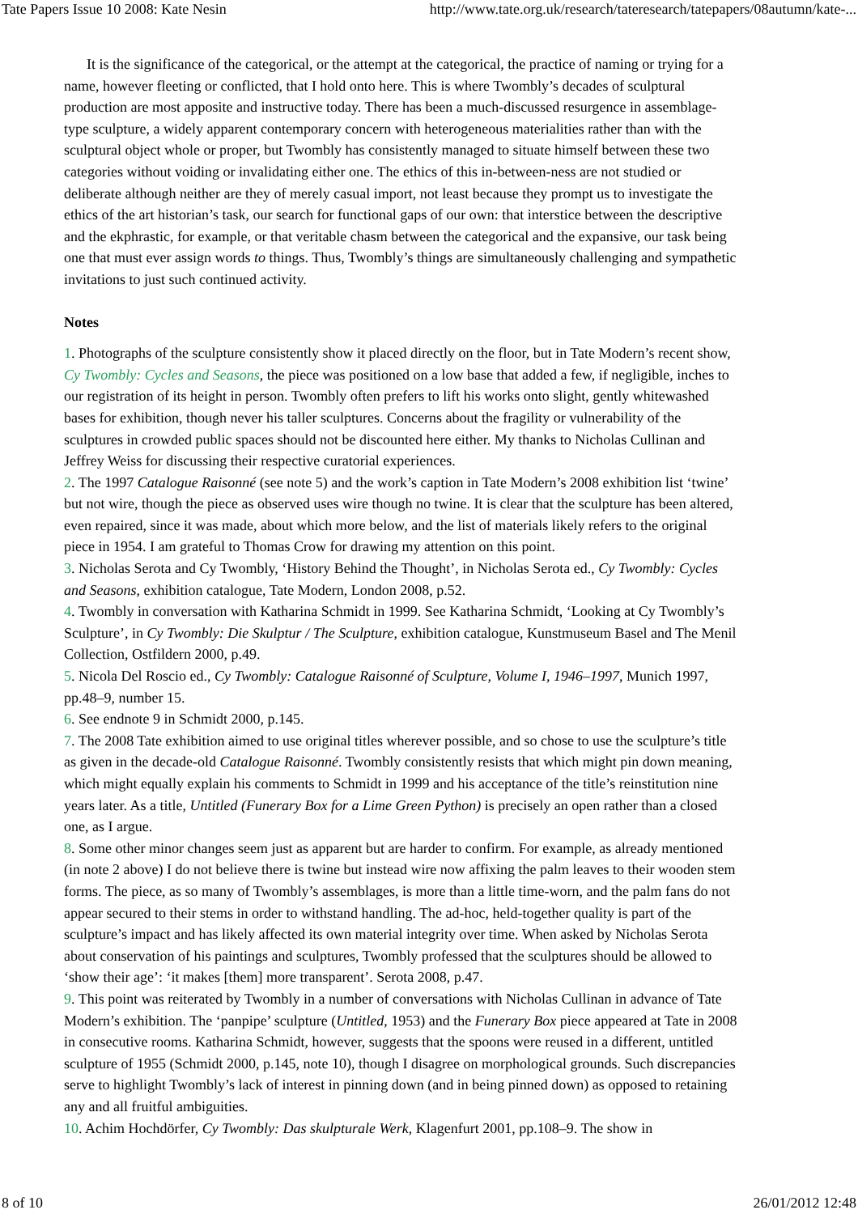Tate Papers Issue 10 2008: Kate Nesin http://www.tate.org.uk/research/tateresearch/tatepapers/08autumn/kate-...
It is the significance of the categorical, or the attempt at the categorical, the practice of naming or trying for a name, however fleeting or conflicted, that I hold onto here. This is where Twombly’s decades of sculptural production are most apposite and instructive today. There has been a much-discussed resurgence in assemblage-type sculpture, a widely apparent contemporary concern with heterogeneous materialities rather than with the sculptural object whole or proper, but Twombly has consistently managed to situate himself between these two categories without voiding or invalidating either one. The ethics of this in-between-ness are not studied or deliberate although neither are they of merely casual import, not least because they prompt us to investigate the ethics of the art historian’s task, our search for functional gaps of our own: that interstice between the descriptive and the ekphrastic, for example, or that veritable chasm between the categorical and the expansive, our task being one that must ever assign words to things. Thus, Twombly’s things are simultaneously challenging and sympathetic invitations to just such continued activity.
Notes
1. Photographs of the sculpture consistently show it placed directly on the floor, but in Tate Modern’s recent show, Cy Twombly: Cycles and Seasons, the piece was positioned on a low base that added a few, if negligible, inches to our registration of its height in person. Twombly often prefers to lift his works onto slight, gently whitewashed bases for exhibition, though never his taller sculptures. Concerns about the fragility or vulnerability of the sculptures in crowded public spaces should not be discounted here either. My thanks to Nicholas Cullinan and Jeffrey Weiss for discussing their respective curatorial experiences.
2. The 1997 Catalogue Raisonné (see note 5) and the work’s caption in Tate Modern’s 2008 exhibition list ‘twine’ but not wire, though the piece as observed uses wire though no twine. It is clear that the sculpture has been altered, even repaired, since it was made, about which more below, and the list of materials likely refers to the original piece in 1954. I am grateful to Thomas Crow for drawing my attention on this point.
3. Nicholas Serota and Cy Twombly, ‘History Behind the Thought’, in Nicholas Serota ed., Cy Twombly: Cycles and Seasons, exhibition catalogue, Tate Modern, London 2008, p.52.
4. Twombly in conversation with Katharina Schmidt in 1999. See Katharina Schmidt, ‘Looking at Cy Twombly’s Sculpture’, in Cy Twombly: Die Skulptur / The Sculpture, exhibition catalogue, Kunstmuseum Basel and The Menil Collection, Ostfildern 2000, p.49.
5. Nicola Del Roscio ed., Cy Twombly: Catalogue Raisonné of Sculpture, Volume I, 1946–1997, Munich 1997, pp.48–9, number 15.
6. See endnote 9 in Schmidt 2000, p.145.
7. The 2008 Tate exhibition aimed to use original titles wherever possible, and so chose to use the sculpture’s title as given in the decade-old Catalogue Raisonné. Twombly consistently resists that which might pin down meaning, which might equally explain his comments to Schmidt in 1999 and his acceptance of the title’s reinstitution nine years later. As a title, Untitled (Funerary Box for a Lime Green Python) is precisely an open rather than a closed one, as I argue.
8. Some other minor changes seem just as apparent but are harder to confirm. For example, as already mentioned (in note 2 above) I do not believe there is twine but instead wire now affixing the palm leaves to their wooden stem forms. The piece, as so many of Twombly’s assemblages, is more than a little time-worn, and the palm fans do not appear secured to their stems in order to withstand handling. The ad-hoc, held-together quality is part of the sculpture’s impact and has likely affected its own material integrity over time. When asked by Nicholas Serota about conservation of his paintings and sculptures, Twombly professed that the sculptures should be allowed to ‘show their age’: ‘it makes [them] more transparent’. Serota 2008, p.47.
9. This point was reiterated by Twombly in a number of conversations with Nicholas Cullinan in advance of Tate Modern’s exhibition. The ‘panpipe’ sculpture (Untitled, 1953) and the Funerary Box piece appeared at Tate in 2008 in consecutive rooms. Katharina Schmidt, however, suggests that the spoons were reused in a different, untitled sculpture of 1955 (Schmidt 2000, p.145, note 10), though I disagree on morphological grounds. Such discrepancies serve to highlight Twombly’s lack of interest in pinning down (and in being pinned down) as opposed to retaining any and all fruitful ambiguities.
10. Achim Hochdörfer, Cy Twombly: Das skulpturale Werk, Klagenfurt 2001, pp.108–9. The show in
8 of 10 26/01/2012 12:48